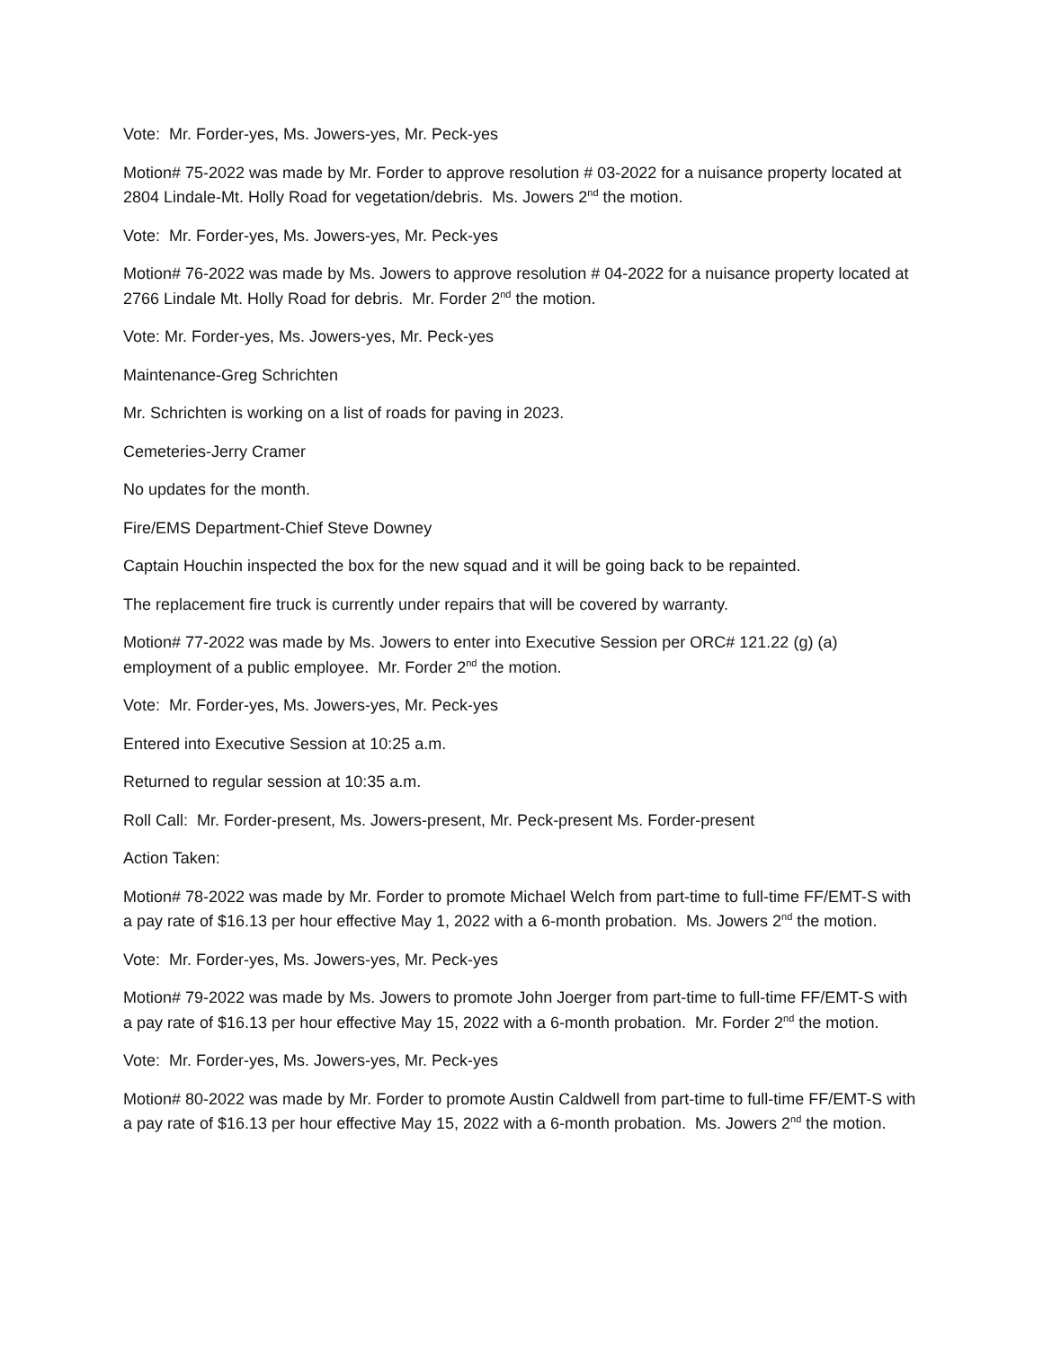Vote: Mr. Forder-yes, Ms. Jowers-yes, Mr. Peck-yes
Motion# 75-2022 was made by Mr. Forder to approve resolution # 03-2022 for a nuisance property located at 2804 Lindale-Mt. Holly Road for vegetation/debris. Ms. Jowers 2<sup>nd</sup> the motion.
Vote: Mr. Forder-yes, Ms. Jowers-yes, Mr. Peck-yes
Motion# 76-2022 was made by Ms. Jowers to approve resolution # 04-2022 for a nuisance property located at 2766 Lindale Mt. Holly Road for debris. Mr. Forder 2<sup>nd</sup> the motion.
Vote: Mr. Forder-yes, Ms. Jowers-yes, Mr. Peck-yes
Maintenance-Greg Schrichten
Mr. Schrichten is working on a list of roads for paving in 2023.
Cemeteries-Jerry Cramer
No updates for the month.
Fire/EMS Department-Chief Steve Downey
Captain Houchin inspected the box for the new squad and it will be going back to be repainted.
The replacement fire truck is currently under repairs that will be covered by warranty.
Motion# 77-2022 was made by Ms. Jowers to enter into Executive Session per ORC# 121.22 (g) (a) employment of a public employee. Mr. Forder 2<sup>nd</sup> the motion.
Vote: Mr. Forder-yes, Ms. Jowers-yes, Mr. Peck-yes
Entered into Executive Session at 10:25 a.m.
Returned to regular session at 10:35 a.m.
Roll Call: Mr. Forder-present, Ms. Jowers-present, Mr. Peck-present Ms. Forder-present
Action Taken:
Motion# 78-2022 was made by Mr. Forder to promote Michael Welch from part-time to full-time FF/EMT-S with a pay rate of $16.13 per hour effective May 1, 2022 with a 6-month probation. Ms. Jowers 2<sup>nd</sup> the motion.
Vote: Mr. Forder-yes, Ms. Jowers-yes, Mr. Peck-yes
Motion# 79-2022 was made by Ms. Jowers to promote John Joerger from part-time to full-time FF/EMT-S with a pay rate of $16.13 per hour effective May 15, 2022 with a 6-month probation. Mr. Forder 2<sup>nd</sup> the motion.
Vote: Mr. Forder-yes, Ms. Jowers-yes, Mr. Peck-yes
Motion# 80-2022 was made by Mr. Forder to promote Austin Caldwell from part-time to full-time FF/EMT-S with a pay rate of $16.13 per hour effective May 15, 2022 with a 6-month probation. Ms. Jowers 2<sup>nd</sup> the motion.